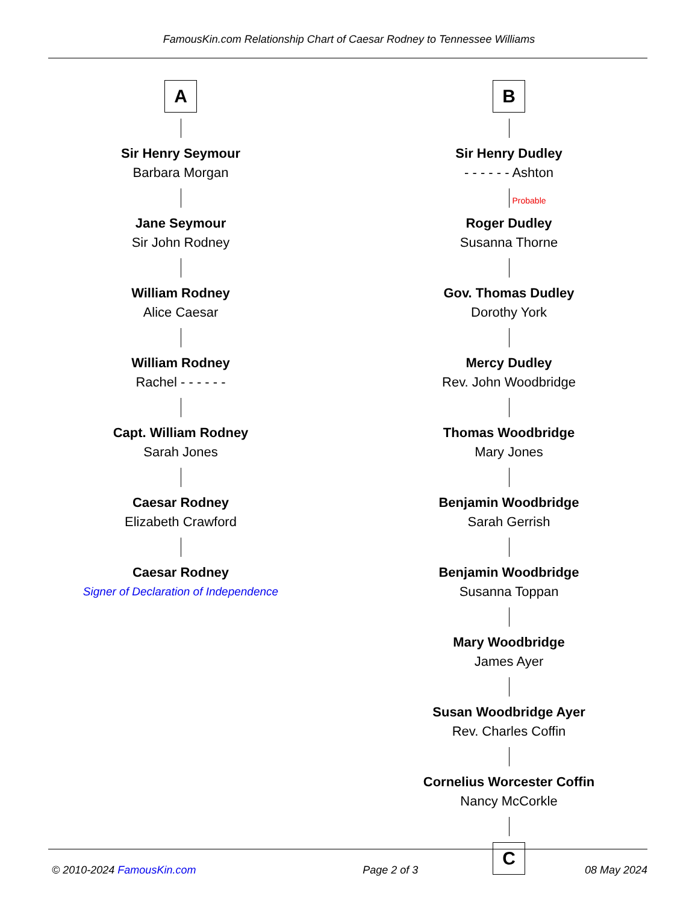FamousKin.com Relationship Chart of Caesar Rodney to Tennessee Williams
A
Sir Henry Seymour
Barbara Morgan
Jane Seymour
Sir John Rodney
William Rodney
Alice Caesar
William Rodney
Rachel - - - - - -
Capt. William Rodney
Sarah Jones
Caesar Rodney
Elizabeth Crawford
Caesar Rodney
Signer of Declaration of Independence
B
Sir Henry Dudley
- - - - - - Ashton
Probable
Roger Dudley
Susanna Thorne
Gov. Thomas Dudley
Dorothy York
Mercy Dudley
Rev. John Woodbridge
Thomas Woodbridge
Mary Jones
Benjamin Woodbridge
Sarah Gerrish
Benjamin Woodbridge
Susanna Toppan
Mary Woodbridge
James Ayer
Susan Woodbridge Ayer
Rev. Charles Coffin
Cornelius Worcester Coffin
Nancy McCorkle
C
© 2010-2024 FamousKin.com Page 2 of 3 08 May 2024